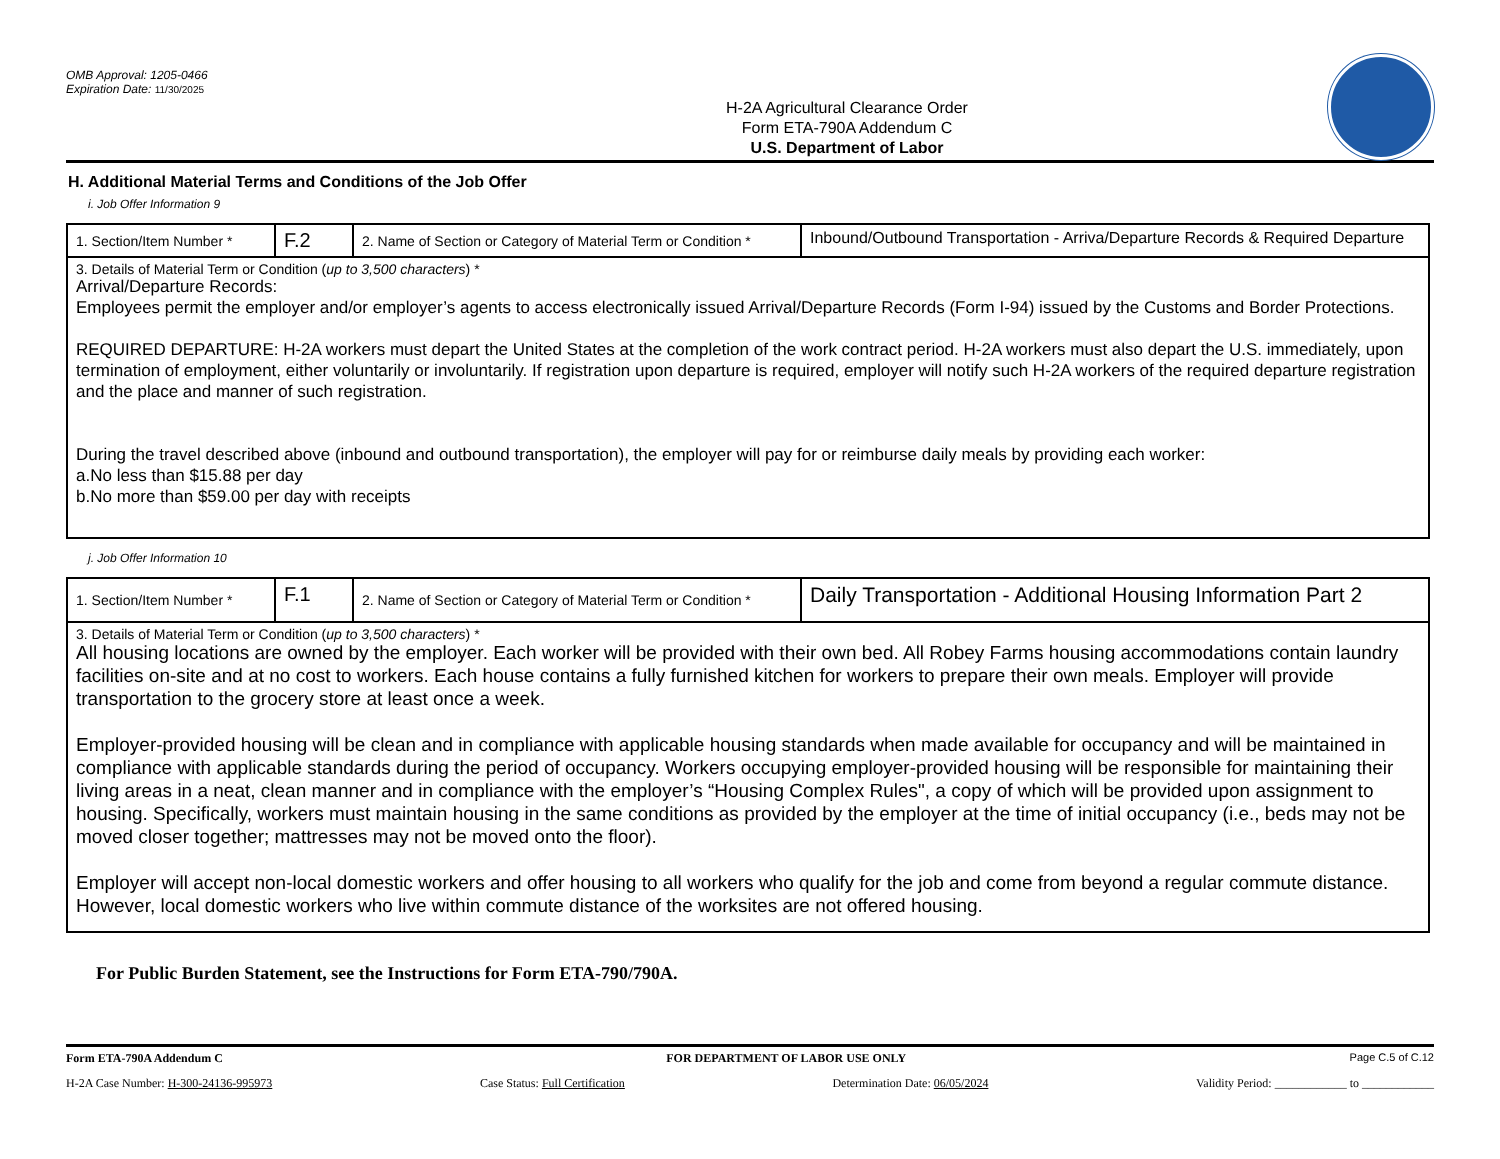OMB Approval: 1205-0466
Expiration Date: 11/30/2025
H-2A Agricultural Clearance Order
Form ETA-790A Addendum C
U.S. Department of Labor
H. Additional Material Terms and Conditions of the Job Offer
i. Job Offer Information 9
| 1. Section/Item Number * | F.2 | 2. Name of Section or Category of Material Term or Condition * | Inbound/Outbound Transportation - Arriva/Departure Records & Required Departure |
| 3. Details of Material Term or Condition ( up to 3,500 characters ) * Arrival/Departure Records: Employees permit the employer and/or employer’s agents to access electronically issued Arrival/Departure Records (Form I-94) issued by the Customs and Border Protections. REQUIRED DEPARTURE: H-2A workers must depart the United States at the completion of the work contract period. H-2A workers must also depart the U.S. immediately, upon termination of employment, either voluntarily or involuntarily. If registration upon departure is required, employer will notify such H-2A workers of the required departure registration and the place and manner of such registration. During the travel described above (inbound and outbound transportation), the employer will pay for or reimburse daily meals by providing each worker: a.No less than $15.88 per day b.No more than $59.00 per day with receipts | | | |
j. Job Offer Information 10
| 1. Section/Item Number * | F.1 | 2. Name of Section or Category of Material Term or Condition * | Daily Transportation - Additional Housing Information Part 2 |
| 3. Details of Material Term or Condition ( up to 3,500 characters ) * All housing locations are owned by the employer. Each worker will be provided with their own bed. All Robey Farms housing accommodations contain laundry facilities on-site and at no cost to workers. Each house contains a fully furnished kitchen for workers to prepare their own meals. Employer will provide transportation to the grocery store at least once a week. Employer-provided housing will be clean and in compliance with applicable housing standards when made available for occupancy and will be maintained in compliance with applicable standards during the period of occupancy. Workers occupying employer-provided housing will be responsible for maintaining their living areas in a neat, clean manner and in compliance with the employer’s “Housing Complex Rules", a copy of which will be provided upon assignment to housing. Specifically, workers must maintain housing in the same conditions as provided by the employer at the time of initial occupancy (i.e., beds may not be moved closer together; mattresses may not be moved onto the floor). Employer will accept non-local domestic workers and offer housing to all workers who qualify for the job and come from beyond a regular commute distance. However, local domestic workers who live within commute distance of the worksites are not offered housing. | | | |
For Public Burden Statement, see the Instructions for Form ETA-790/790A.
Form ETA-790A Addendum C FOR DEPARTMENT OF LABOR USE ONLY Page C.5 of C.12
H-2A Case Number: H-300-24136-995973 Case Status: Full Certification Determination Date: 06/05/2024 Validity Period: ____________ to ____________